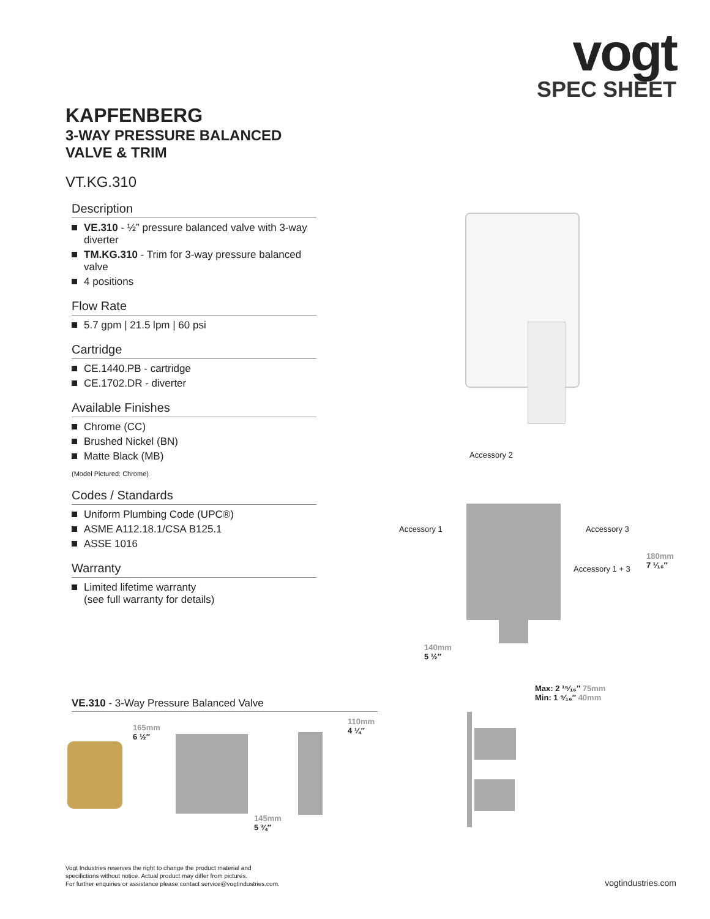vogt
SPEC SHEET
KAPFENBERG
3-WAY PRESSURE BALANCED
VALVE & TRIM
VT.KG.310
Description
VE.310 - ½” pressure balanced valve with 3-way diverter
TM.KG.310 - Trim for 3-way pressure balanced valve
4 positions
Flow Rate
5.7 gpm | 21.5 lpm | 60 psi
Cartridge
CE.1440.PB - cartridge
CE.1702.DR - diverter
Available Finishes
Chrome (CC)
Brushed Nickel (BN)
Matte Black (MB)
(Model Pictured: Chrome)
Codes / Standards
Uniform Plumbing Code (UPC®)
ASME A112.18.1/CSA B125.1
ASSE 1016
Warranty
Limited lifetime warranty
(see full warranty for details)
Accessory 2
Accessory 1 Accessory 3
Accessory 1 + 3
180mm
7 ¹⁄₁₆″
140mm
5 ½″
Max: 2 ¹⁵⁄₁₆″ 75mm
Min: 1 ⁹⁄₁₆″ 40mm
VE.310 - 3-Way Pressure Balanced Valve
165mm
6 ½″
110mm
4 ¼″
145mm
5 ¾″
Vogt Industries reserves the right to change the product material and
specifictions without notice. Actual product may differ from pictures.
For further enquiries or assistance please contact service@vogtindustries.com.
vogtindustries.com